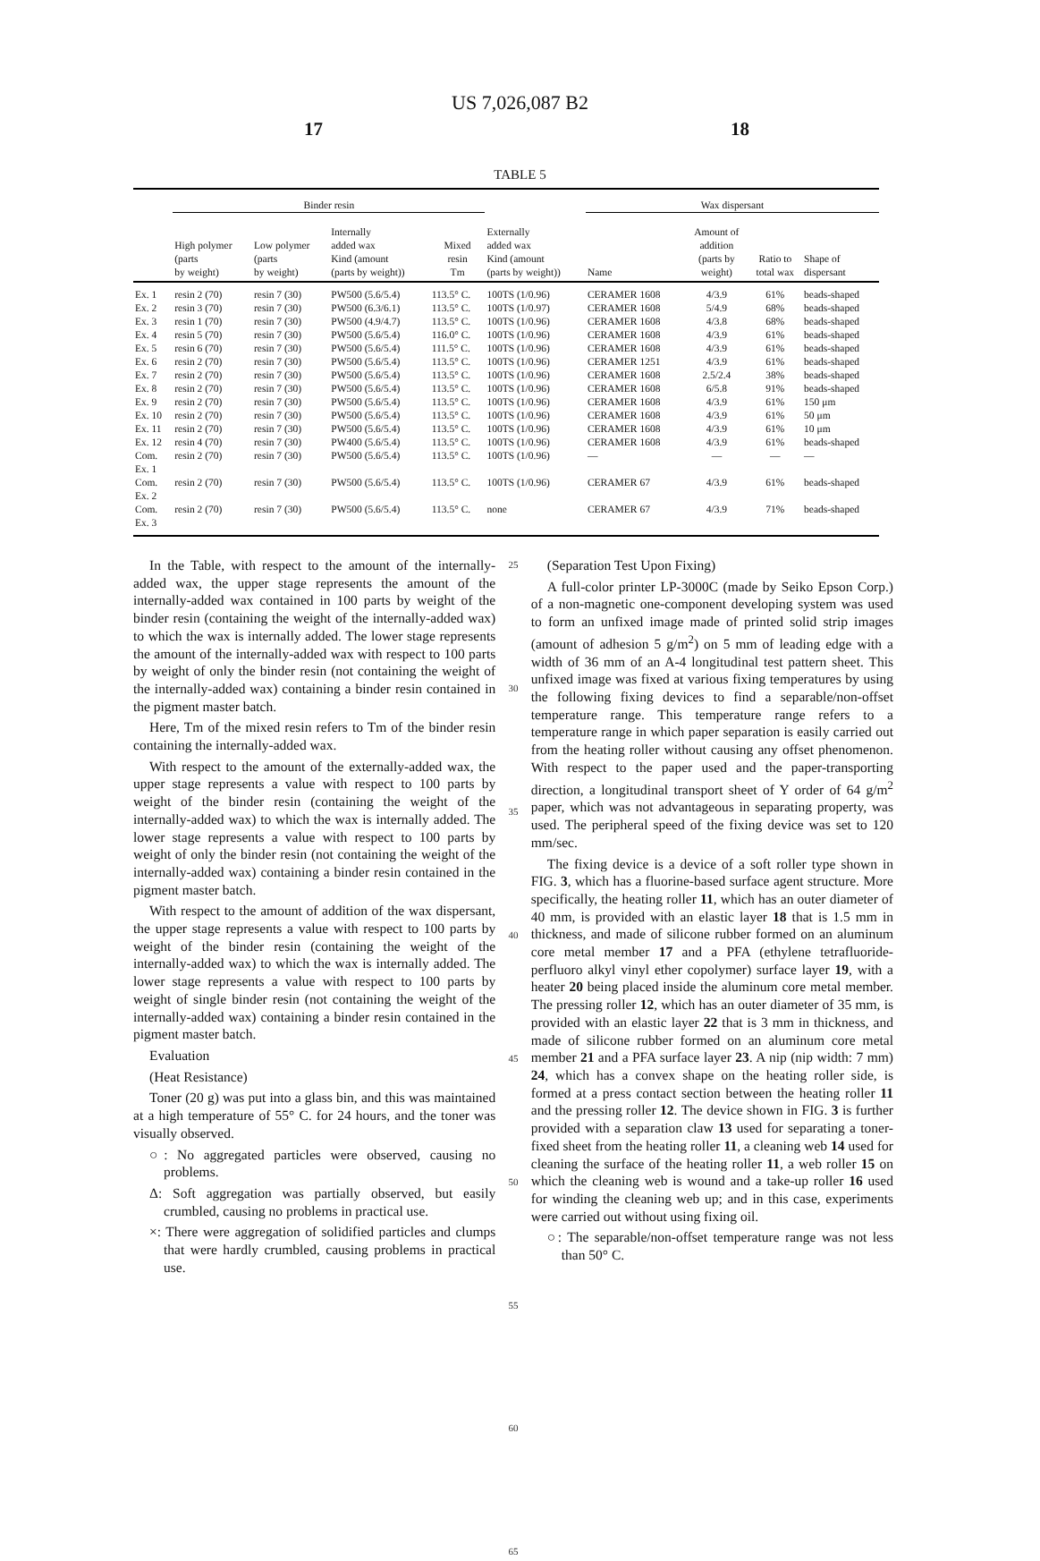US 7,026,087 B2
17 18
TABLE 5
| | Binder resin | | | | | Wax dispersant | | | |
| --- | --- | --- | --- | --- | --- | --- | --- | --- | --- |
| | High polymer (parts by weight) | Low polymer (parts by weight) | Internally added wax Kind (amount (parts by weight)) | Mixed resin Tm | Externally added wax Kind (amount (parts by weight)) | Name | Amount of addition (parts by weight) | Ratio to total wax | Shape of dispersant |
| Ex. 1 | resin 2 (70) | resin 7 (30) | PW500 (5.6/5.4) | 113.5° C. | 100TS (1/0.96) | CERAMER 1608 | 4/3.9 | 61% | beads-shaped |
| Ex. 2 | resin 3 (70) | resin 7 (30) | PW500 (6.3/6.1) | 113.5° C. | 100TS (1/0.97) | CERAMER 1608 | 5/4.9 | 68% | beads-shaped |
| Ex. 3 | resin 1 (70) | resin 7 (30) | PW500 (4.9/4.7) | 113.5° C. | 100TS (1/0.96) | CERAMER 1608 | 4/3.8 | 68% | beads-shaped |
| Ex. 4 | resin 5 (70) | resin 7 (30) | PW500 (5.6/5.4) | 116.0° C. | 100TS (1/0.96) | CERAMER 1608 | 4/3.9 | 61% | beads-shaped |
| Ex. 5 | resin 6 (70) | resin 7 (30) | PW500 (5.6/5.4) | 111.5° C. | 100TS (1/0.96) | CERAMER 1608 | 4/3.9 | 61% | beads-shaped |
| Ex. 6 | resin 2 (70) | resin 7 (30) | PW500 (5.6/5.4) | 113.5° C. | 100TS (1/0.96) | CERAMER 1251 | 4/3.9 | 61% | beads-shaped |
| Ex. 7 | resin 2 (70) | resin 7 (30) | PW500 (5.6/5.4) | 113.5° C. | 100TS (1/0.96) | CERAMER 1608 | 2.5/2.4 | 38% | beads-shaped |
| Ex. 8 | resin 2 (70) | resin 7 (30) | PW500 (5.6/5.4) | 113.5° C. | 100TS (1/0.96) | CERAMER 1608 | 6/5.8 | 91% | beads-shaped |
| Ex. 9 | resin 2 (70) | resin 7 (30) | PW500 (5.6/5.4) | 113.5° C. | 100TS (1/0.96) | CERAMER 1608 | 4/3.9 | 61% | 150 μm |
| Ex. 10 | resin 2 (70) | resin 7 (30) | PW500 (5.6/5.4) | 113.5° C. | 100TS (1/0.96) | CERAMER 1608 | 4/3.9 | 61% | 50 μm |
| Ex. 11 | resin 2 (70) | resin 7 (30) | PW500 (5.6/5.4) | 113.5° C. | 100TS (1/0.96) | CERAMER 1608 | 4/3.9 | 61% | 10 μm |
| Ex. 12 | resin 4 (70) | resin 7 (30) | PW400 (5.6/5.4) | 113.5° C. | 100TS (1/0.96) | CERAMER 1608 | 4/3.9 | 61% | beads-shaped |
| Com. Ex. 1 | resin 2 (70) | resin 7 (30) | PW500 (5.6/5.4) | 113.5° C. | 100TS (1/0.96) | — | — | — | — |
| Com. Ex. 2 | resin 2 (70) | resin 7 (30) | PW500 (5.6/5.4) | 113.5° C. | 100TS (1/0.96) | CERAMER 67 | 4/3.9 | 61% | beads-shaped |
| Com. Ex. 3 | resin 2 (70) | resin 7 (30) | PW500 (5.6/5.4) | 113.5° C. | none | CERAMER 67 | 4/3.9 | 71% | beads-shaped |
In the Table, with respect to the amount of the internally-added wax, the upper stage represents the amount of the internally-added wax contained in 100 parts by weight of the binder resin (containing the weight of the internally-added wax) to which the wax is internally added. The lower stage represents the amount of the internally-added wax with respect to 100 parts by weight of only the binder resin (not containing the weight of the internally-added wax) containing a binder resin contained in the pigment master batch.
Here, Tm of the mixed resin refers to Tm of the binder resin containing the internally-added wax.
With respect to the amount of the externally-added wax, the upper stage represents a value with respect to 100 parts by weight of the binder resin (containing the weight of the internally-added wax) to which the wax is internally added. The lower stage represents a value with respect to 100 parts by weight of only the binder resin (not containing the weight of the internally-added wax) containing a binder resin contained in the pigment master batch.
With respect to the amount of addition of the wax dispersant, the upper stage represents a value with respect to 100 parts by weight of the binder resin (containing the weight of the internally-added wax) to which the wax is internally added. The lower stage represents a value with respect to 100 parts by weight of single binder resin (not containing the weight of the internally-added wax) containing a binder resin contained in the pigment master batch.
Evaluation
(Heat Resistance)
Toner (20 g) was put into a glass bin, and this was maintained at a high temperature of 55° C. for 24 hours, and the toner was visually observed.
○: No aggregated particles were observed, causing no problems.
Δ: Soft aggregation was partially observed, but easily crumbled, causing no problems in practical use.
×: There were aggregation of solidified particles and clumps that were hardly crumbled, causing problems in practical use.
25
30
35
40
45
50
55
60
65
(Separation Test Upon Fixing)
A full-color printer LP-3000C (made by Seiko Epson Corp.) of a non-magnetic one-component developing system was used to form an unfixed image made of printed solid strip images (amount of adhesion 5 g/m<sup>2</sup>) on 5 mm of leading edge with a width of 36 mm of an A-4 longitudinal test pattern sheet. This unfixed image was fixed at various fixing temperatures by using the following fixing devices to find a separable/non-offset temperature range. This temperature range refers to a temperature range in which paper separation is easily carried out from the heating roller without causing any offset phenomenon. With respect to the paper used and the paper-transporting direction, a longitudinal transport sheet of Y order of 64 g/m<sup>2</sup> paper, which was not advantageous in separating property, was used. The peripheral speed of the fixing device was set to 120 mm/sec.
The fixing device is a device of a soft roller type shown in FIG. 3, which has a fluorine-based surface agent structure. More specifically, the heating roller 11, which has an outer diameter of 40 mm, is provided with an elastic layer 18 that is 1.5 mm in thickness, and made of silicone rubber formed on an aluminum core metal member 17 and a PFA (ethylene tetrafluoride-perfluoro alkyl vinyl ether copolymer) surface layer 19, with a heater 20 being placed inside the aluminum core metal member. The pressing roller 12, which has an outer diameter of 35 mm, is provided with an elastic layer 22 that is 3 mm in thickness, and made of silicone rubber formed on an aluminum core metal member 21 and a PFA surface layer 23. A nip (nip width: 7 mm) 24, which has a convex shape on the heating roller side, is formed at a press contact section between the heating roller 11 and the pressing roller 12. The device shown in FIG. 3 is further provided with a separation claw 13 used for separating a toner-fixed sheet from the heating roller 11, a cleaning web 14 used for cleaning the surface of the heating roller 11, a web roller 15 on which the cleaning web is wound and a take-up roller 16 used for winding the cleaning web up; and in this case, experiments were carried out without using fixing oil.
○: The separable/non-offset temperature range was not less than 50° C.